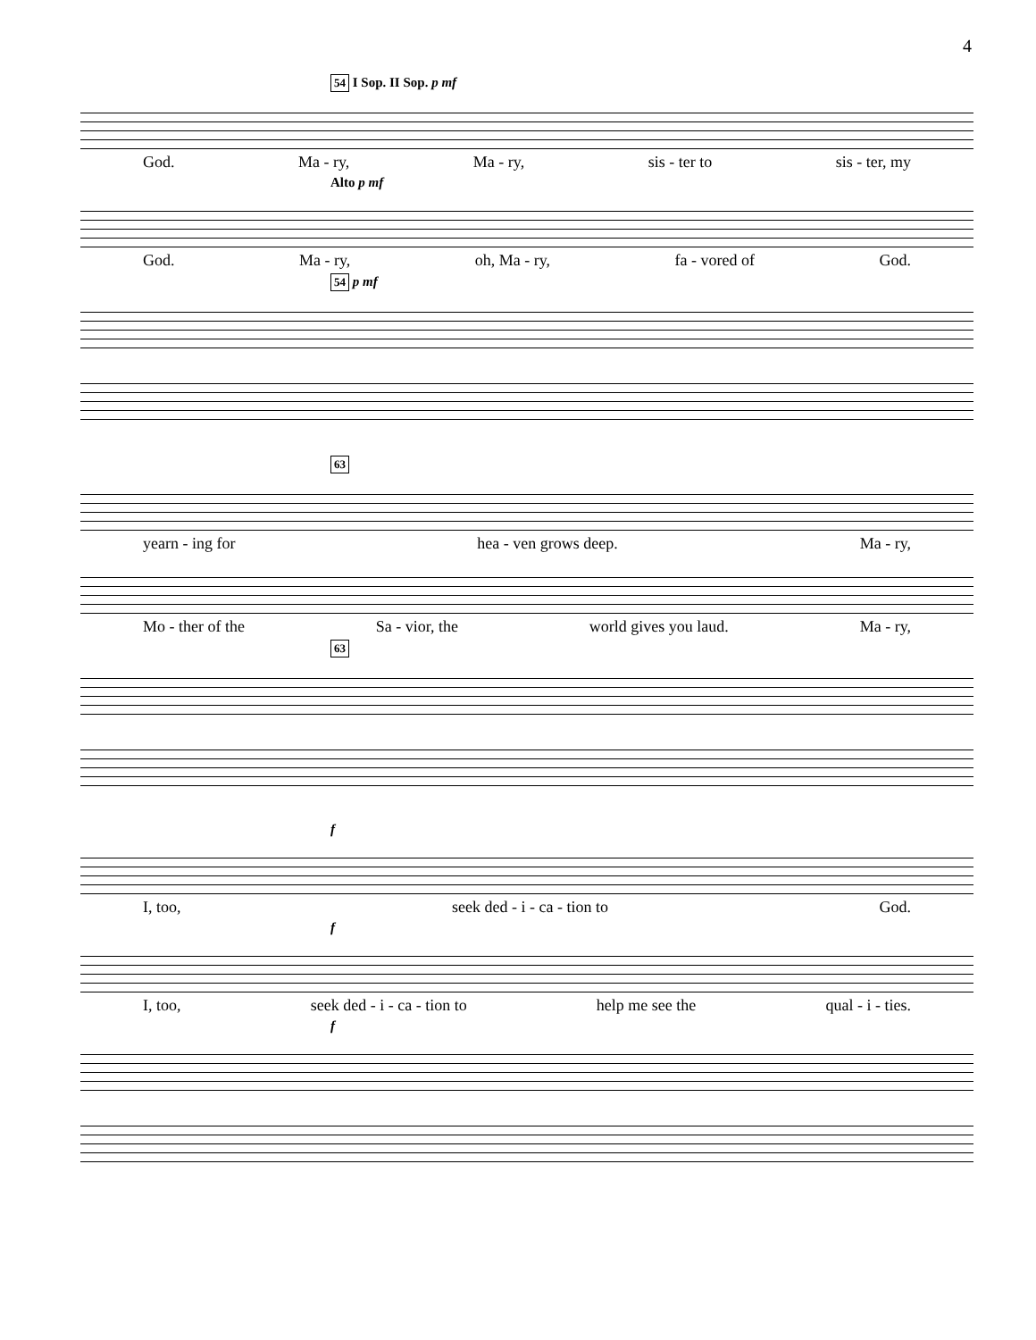4
54 I Sop. II Sop. p mf
God. Ma - ry, Ma - ry, sis - ter to sis - ter, my
Alto p mf
God. Ma - ry, oh, Ma - ry, fa - vored of God.
54 p mf
63
yearn - ing for hea - ven grows deep. Ma - ry,
Mo - ther of the Sa - vior, the world gives you laud. Ma - ry,
63
f
I, too, seek ded - i - ca - tion to God.
f
I, too, seek ded - i - ca - tion to help me see the qual - i - ties.
f